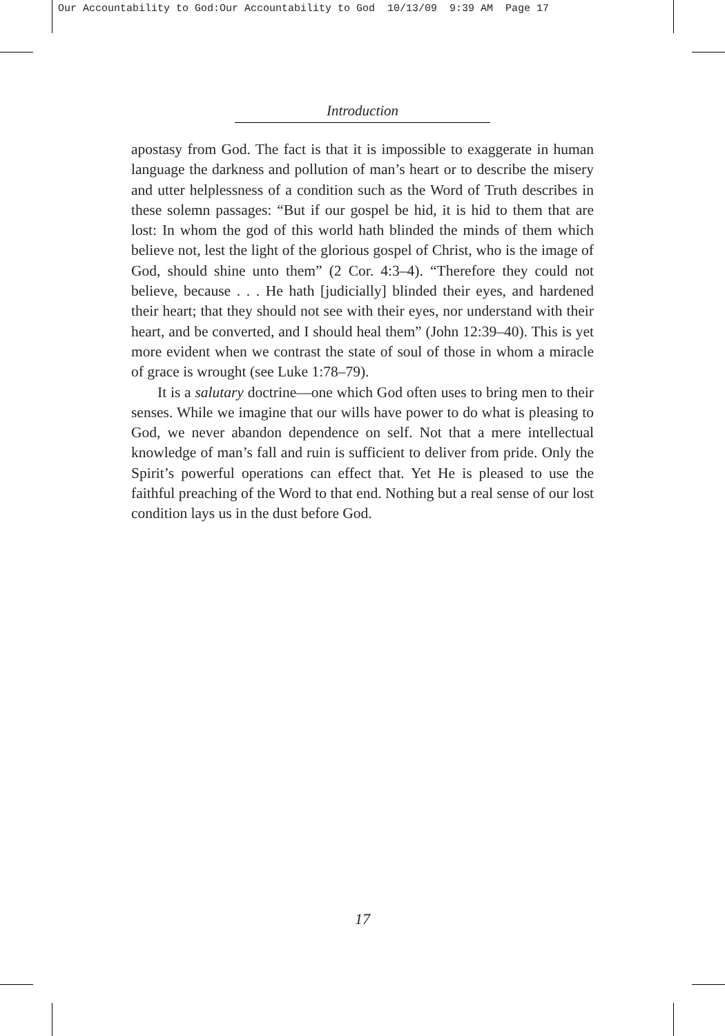Our Accountability to God:Our Accountability to God 10/13/09 9:39 AM Page 17
Introduction
apostasy from God. The fact is that it is impossible to exaggerate in human language the darkness and pollution of man’s heart or to describe the misery and utter helplessness of a condition such as the Word of Truth describes in these solemn passages: “But if our gospel be hid, it is hid to them that are lost: In whom the god of this world hath blinded the minds of them which believe not, lest the light of the glorious gospel of Christ, who is the image of God, should shine unto them” (2 Cor. 4:3–4). “Therefore they could not believe, because . . . He hath [judicially] blinded their eyes, and hardened their heart; that they should not see with their eyes, nor understand with their heart, and be converted, and I should heal them” (John 12:39–40). This is yet more evident when we contrast the state of soul of those in whom a miracle of grace is wrought (see Luke 1:78–79).
It is a salutary doctrine—one which God often uses to bring men to their senses. While we imagine that our wills have power to do what is pleasing to God, we never abandon dependence on self. Not that a mere intellectual knowledge of man’s fall and ruin is sufficient to deliver from pride. Only the Spirit’s powerful operations can effect that. Yet He is pleased to use the faithful preaching of the Word to that end. Nothing but a real sense of our lost condition lays us in the dust before God.
17